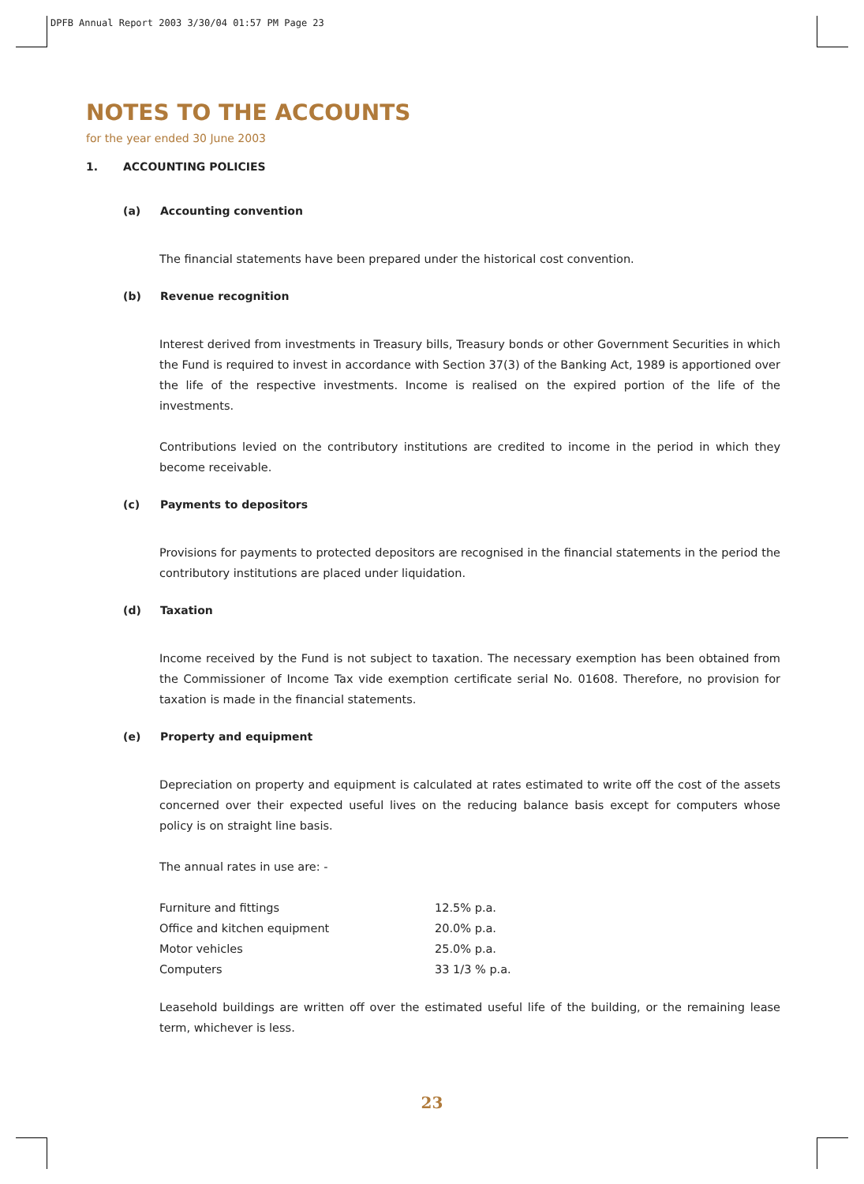DPFB Annual Report 2003 3/30/04 01:57 PM Page 23
NOTES TO THE ACCOUNTS
for the year ended 30 June 2003
1. ACCOUNTING POLICIES
(a) Accounting convention
The financial statements have been prepared under the historical cost convention.
(b) Revenue recognition
Interest derived from investments in Treasury bills, Treasury bonds or other Government Securities in which the Fund is required to invest in accordance with Section 37(3) of the Banking Act, 1989 is apportioned over the life of the respective investments. Income is realised on the expired portion of the life of the investments.
Contributions levied on the contributory institutions are credited to income in the period in which they become receivable.
(c) Payments to depositors
Provisions for payments to protected depositors are recognised in the financial statements in the period the contributory institutions are placed under liquidation.
(d) Taxation
Income received by the Fund is not subject to taxation. The necessary exemption has been obtained from the Commissioner of Income Tax vide exemption certificate serial No. 01608. Therefore, no provision for taxation is made in the financial statements.
(e) Property and equipment
Depreciation on property and equipment is calculated at rates estimated to write off the cost of the assets concerned over their expected useful lives on the reducing balance basis except for computers whose policy is on straight line basis.
The annual rates in use are: -
| Furniture and fittings | 12.5% p.a. |
| Office and kitchen equipment | 20.0% p.a. |
| Motor vehicles | 25.0% p.a. |
| Computers | 33 1/3 % p.a. |
Leasehold buildings are written off over the estimated useful life of the building, or the remaining lease term, whichever is less.
23